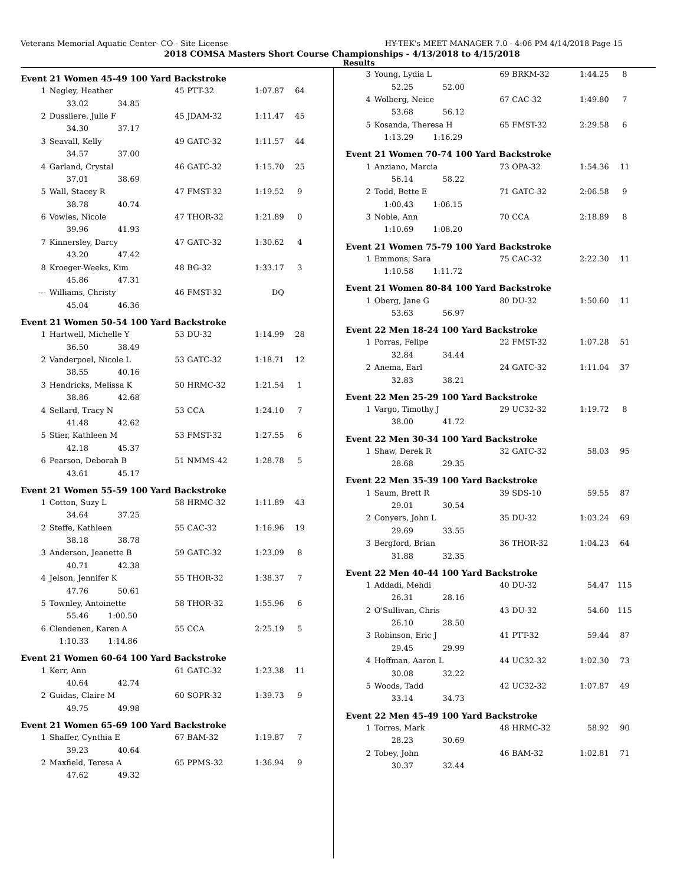Veterans Memorial Aquatic Center- CO - Site License HY-TEK's MEET MANAGER 7.0 - 4:06 PM 4/14/2018 Page 15
2018 COMSA Masters Short Course Championships - 4/13/2018 to 4/15/2018
Results
Event 21 Women 45-49 100 Yard Backstroke
| 1 | Negley, Heather | 45 | PTT-32 | 1:07.87 | 64 |
| | 33.02 34.85 | | | | |
| 2 | Dussliere, Julie F | 45 | JDAM-32 | 1:11.47 | 45 |
| | 34.30 37.17 | | | | |
| 3 | Seavall, Kelly | 49 | GATC-32 | 1:11.57 | 44 |
| | 34.57 37.00 | | | | |
| 4 | Garland, Crystal | 46 | GATC-32 | 1:15.70 | 25 |
| | 37.01 38.69 | | | | |
| 5 | Wall, Stacey R | 47 | FMST-32 | 1:19.52 | 9 |
| | 38.78 40.74 | | | | |
| 6 | Vowles, Nicole | 47 | THOR-32 | 1:21.89 | 0 |
| | 39.96 41.93 | | | | |
| 7 | Kinnersley, Darcy | 47 | GATC-32 | 1:30.62 | 4 |
| | 43.20 47.42 | | | | |
| 8 | Kroeger-Weeks, Kim | 48 | BG-32 | 1:33.17 | 3 |
| | 45.86 47.31 | | | | |
| --- | Williams, Christy | 46 | FMST-32 | DQ | |
| | 45.04 46.36 | | | | |
Event 21 Women 50-54 100 Yard Backstroke
| 1 | Hartwell, Michelle Y | 53 | DU-32 | 1:14.99 | 28 |
| | 36.50 38.49 | | | | |
| 2 | Vanderpoel, Nicole L | 53 | GATC-32 | 1:18.71 | 12 |
| | 38.55 40.16 | | | | |
| 3 | Hendricks, Melissa K | 50 | HRMC-32 | 1:21.54 | 1 |
| | 38.86 42.68 | | | | |
| 4 | Sellard, Tracy N | 53 | CCA | 1:24.10 | 7 |
| | 41.48 42.62 | | | | |
| 5 | Stier, Kathleen M | 53 | FMST-32 | 1:27.55 | 6 |
| | 42.18 45.37 | | | | |
| 6 | Pearson, Deborah B | 51 | NMMS-42 | 1:28.78 | 5 |
| | 43.61 45.17 | | | | |
Event 21 Women 55-59 100 Yard Backstroke
| 1 | Cotton, Suzy L | 58 | HRMC-32 | 1:11.89 | 43 |
| | 34.64 37.25 | | | | |
| 2 | Steffe, Kathleen | 55 | CAC-32 | 1:16.96 | 19 |
| | 38.18 38.78 | | | | |
| 3 | Anderson, Jeanette B | 59 | GATC-32 | 1:23.09 | 8 |
| | 40.71 42.38 | | | | |
| 4 | Jelson, Jennifer K | 55 | THOR-32 | 1:38.37 | 7 |
| | 47.76 50.61 | | | | |
| 5 | Townley, Antoinette | 58 | THOR-32 | 1:55.96 | 6 |
| | 55.46 1:00.50 | | | | |
| 6 | Clendenen, Karen A | 55 | CCA | 2:25.19 | 5 |
| | 1:10.33 1:14.86 | | | | |
Event 21 Women 60-64 100 Yard Backstroke
| 1 | Kerr, Ann | 61 | GATC-32 | 1:23.38 | 11 |
| | 40.64 42.74 | | | | |
| 2 | Guidas, Claire M | 60 | SOPR-32 | 1:39.73 | 9 |
| | 49.75 49.98 | | | | |
Event 21 Women 65-69 100 Yard Backstroke
| 1 | Shaffer, Cynthia E | 67 | BAM-32 | 1:19.87 | 7 |
| | 39.23 40.64 | | | | |
| 2 | Maxfield, Teresa A | 65 | PPMS-32 | 1:36.94 | 9 |
| | 47.62 49.32 | | | | |
| 3 | Young, Lydia L | 69 | BRKM-32 | 1:44.25 | 8 |
| | 52.25 52.00 | | | | |
| 4 | Wolberg, Neice | 67 | CAC-32 | 1:49.80 | 7 |
| | 53.68 56.12 | | | | |
| 5 | Kosanda, Theresa H | 65 | FMST-32 | 2:29.58 | 6 |
| | 1:13.29 1:16.29 | | | | |
Event 21 Women 70-74 100 Yard Backstroke
| 1 | Anziano, Marcia | 73 | OPA-32 | 1:54.36 | 11 |
| | 56.14 58.22 | | | | |
| 2 | Todd, Bette E | 71 | GATC-32 | 2:06.58 | 9 |
| | 1:00.43 1:06.15 | | | | |
| 3 | Noble, Ann | 70 | CCA | 2:18.89 | 8 |
| | 1:10.69 1:08.20 | | | | |
Event 21 Women 75-79 100 Yard Backstroke
| 1 | Emmons, Sara | 75 | CAC-32 | 2:22.30 | 11 |
| | 1:10.58 1:11.72 | | | | |
Event 21 Women 80-84 100 Yard Backstroke
| 1 | Oberg, Jane G | 80 | DU-32 | 1:50.60 | 11 |
| | 53.63 56.97 | | | | |
Event 22 Men 18-24 100 Yard Backstroke
| 1 | Porras, Felipe | 22 | FMST-32 | 1:07.28 | 51 |
| | 32.84 34.44 | | | | |
| 2 | Anema, Earl | 24 | GATC-32 | 1:11.04 | 37 |
| | 32.83 38.21 | | | | |
Event 22 Men 25-29 100 Yard Backstroke
| 1 | Vargo, Timothy J | 29 | UC32-32 | 1:19.72 | 8 |
| | 38.00 41.72 | | | | |
Event 22 Men 30-34 100 Yard Backstroke
| 1 | Shaw, Derek R | 32 | GATC-32 | 58.03 | 95 |
| | 28.68 29.35 | | | | |
Event 22 Men 35-39 100 Yard Backstroke
| 1 | Saum, Brett R | 39 | SDS-10 | 59.55 | 87 |
| | 29.01 30.54 | | | | |
| 2 | Conyers, John L | 35 | DU-32 | 1:03.24 | 69 |
| | 29.69 33.55 | | | | |
| 3 | Bergford, Brian | 36 | THOR-32 | 1:04.23 | 64 |
| | 31.88 32.35 | | | | |
Event 22 Men 40-44 100 Yard Backstroke
| 1 | Addadi, Mehdi | 40 | DU-32 | 54.47 | 115 |
| | 26.31 28.16 | | | | |
| 2 | O'Sullivan, Chris | 43 | DU-32 | 54.60 | 115 |
| | 26.10 28.50 | | | | |
| 3 | Robinson, Eric J | 41 | PTT-32 | 59.44 | 87 |
| | 29.45 29.99 | | | | |
| 4 | Hoffman, Aaron L | 44 | UC32-32 | 1:02.30 | 73 |
| | 30.08 32.22 | | | | |
| 5 | Woods, Tadd | 42 | UC32-32 | 1:07.87 | 49 |
| | 33.14 34.73 | | | | |
Event 22 Men 45-49 100 Yard Backstroke
| 1 | Torres, Mark | 48 | HRMC-32 | 58.92 | 90 |
| | 28.23 30.69 | | | | |
| 2 | Tobey, John | 46 | BAM-32 | 1:02.81 | 71 |
| | 30.37 32.44 | | | | |